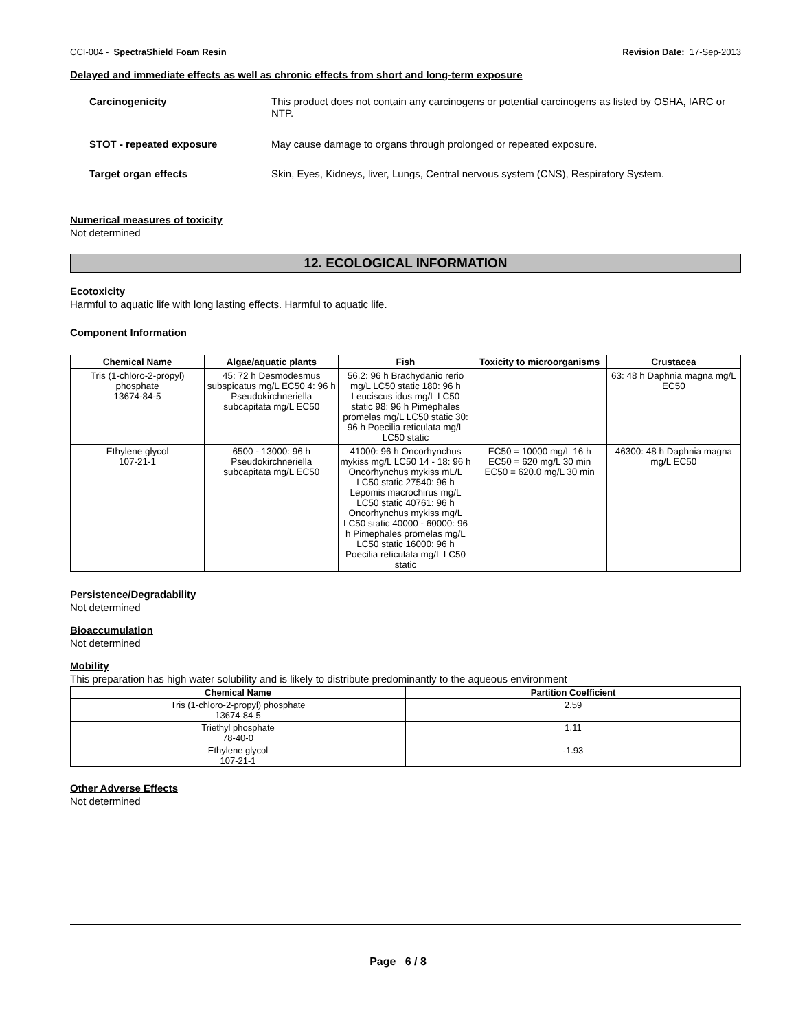CCI-004 - SpectraShield Foam Resin Revision Date: 17-Sep-2013
Delayed and immediate effects as well as chronic effects from short and long-term exposure
Carcinogenicity This product does not contain any carcinogens or potential carcinogens as listed by OSHA, IARC or NTP.
STOT - repeated exposure May cause damage to organs through prolonged or repeated exposure.
Target organ effects Skin, Eyes, Kidneys, liver, Lungs, Central nervous system (CNS), Respiratory System.
Numerical measures of toxicity
Not determined
12. ECOLOGICAL INFORMATION
Ecotoxicity
Harmful to aquatic life with long lasting effects. Harmful to aquatic life.
Component Information
| Chemical Name | Algae/aquatic plants | Fish | Toxicity to microorganisms | Crustacea |
| --- | --- | --- | --- | --- |
| Tris (1-chloro-2-propyl) phosphate 13674-84-5 | 45: 72 h Desmodesmus subspicatus mg/L EC50 4: 96 h Pseudokirchneriella subcapitata mg/L EC50 | 56.2: 96 h Brachydanio rerio mg/L LC50 static 180: 96 h Leuciscus idus mg/L LC50 static 98: 96 h Pimephales promelas mg/L LC50 static 30: 96 h Poecilia reticulata mg/L LC50 static | | 63: 48 h Daphnia magna mg/L EC50 |
| Ethylene glycol 107-21-1 | 6500 - 13000: 96 h Pseudokirchneriella subcapitata mg/L EC50 | 41000: 96 h Oncorhynchus mykiss mg/L LC50 14 - 18: 96 h Oncorhynchus mykiss mL/L LC50 static 27540: 96 h Lepomis macrochirus mg/L LC50 static 40761: 96 h Oncorhynchus mykiss mg/L LC50 static 40000 - 60000: 96 h Pimephales promelas mg/L LC50 static 16000: 96 h Poecilia reticulata mg/L LC50 static | EC50 = 10000 mg/L 16 h EC50 = 620 mg/L 30 min EC50 = 620.0 mg/L 30 min | 46300: 48 h Daphnia magna mg/L EC50 |
Persistence/Degradability
Not determined
Bioaccumulation
Not determined
Mobility
This preparation has high water solubility and is likely to distribute predominantly to the aqueous environment
| Chemical Name | Partition Coefficient |
| --- | --- |
| Tris (1-chloro-2-propyl) phosphate 13674-84-5 | 2.59 |
| Triethyl phosphate 78-40-0 | 1.11 |
| Ethylene glycol 107-21-1 | -1.93 |
Other Adverse Effects
Not determined
Page 6 / 8